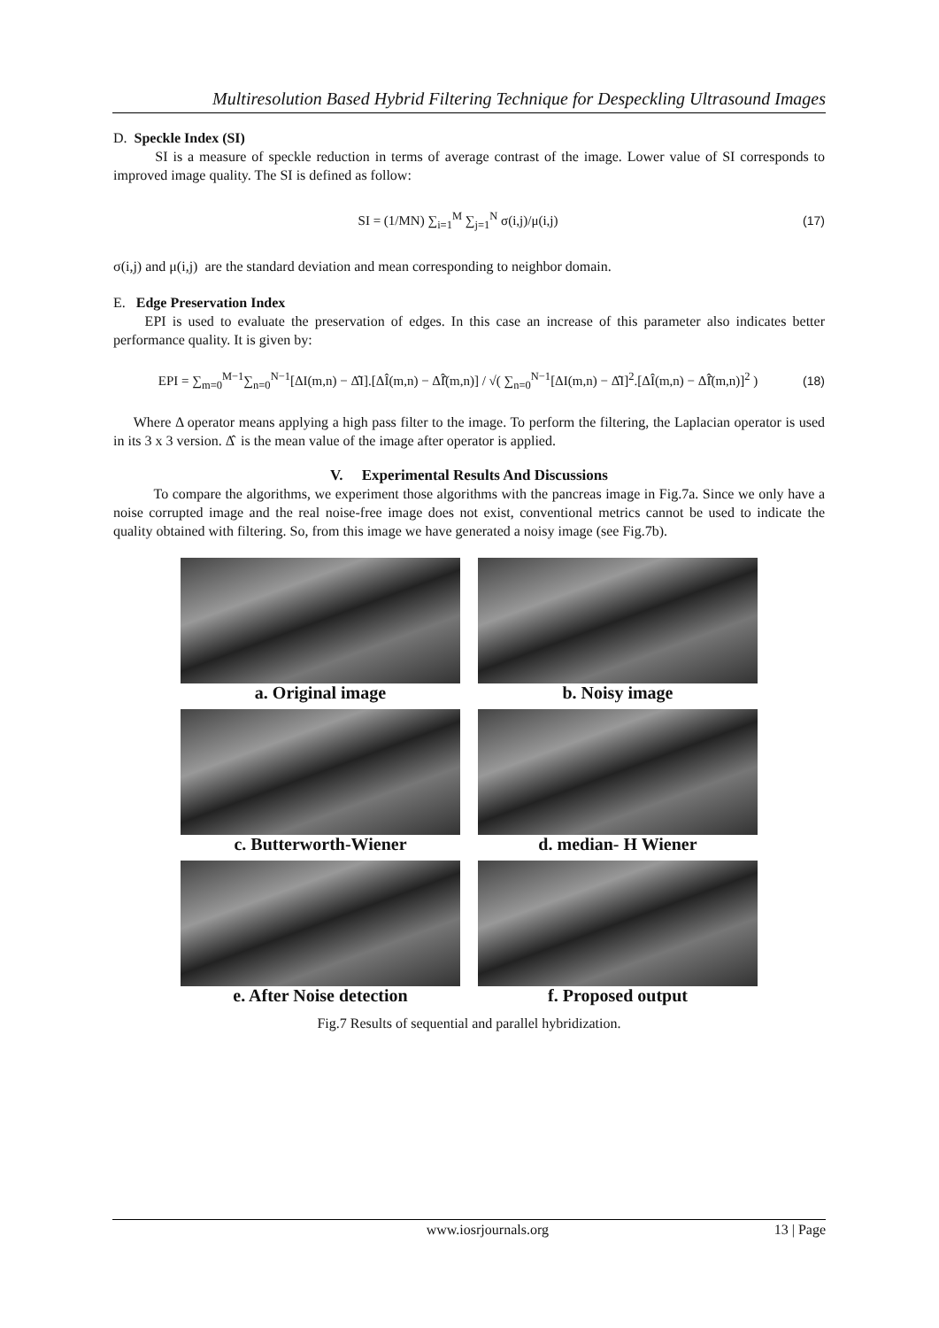Multiresolution Based Hybrid Filtering Technique for Despeckling Ultrasound Images
D. Speckle Index (SI)
SI is a measure of speckle reduction in terms of average contrast of the image. Lower value of SI corresponds to improved image quality. The SI is defined as follow:
SI = (1/MN) ∑<sub>i=1</sub><sup>M</sup> ∑<sub>j=1</sub><sup>N</sup> σ(i,j)/μ(i,j)
(17)
σ(i,j) and μ(i,j) are the standard deviation and mean corresponding to neighbor domain.
E. Edge Preservation Index
EPI is used to evaluate the preservation of edges. In this case an increase of this parameter also indicates better performance quality. It is given by:
EPI = ∑<sub>m=0</sub><sup>M−1</sup>∑<sub>n=0</sub><sup>N−1</sup>[ΔI(m,n) − Δ̂I].[ΔÎ(m,n) − ΔÎ̂(m,n)] / √( ∑<sub>n=0</sub><sup>N−1</sup>[ΔI(m,n) − Δ̂I]<sup>2</sup>.[ΔÎ(m,n) − ΔÎ̂(m,n)]<sup>2</sup> )
(18)
Where Δ operator means applying a high pass filter to the image. To perform the filtering, the Laplacian operator is used in its 3 x 3 version. Δ̂ is the mean value of the image after operator is applied.
V. Experimental Results And Discussions
To compare the algorithms, we experiment those algorithms with the pancreas image in Fig.7a. Since we only have a noise corrupted image and the real noise-free image does not exist, conventional metrics cannot be used to indicate the quality obtained with filtering. So, from this image we have generated a noisy image (see Fig.7b).
a. Original image
b. Noisy image
c. Butterworth-Wiener
d. median- H Wiener
e. After Noise detection
f. Proposed output
Fig.7 Results of sequential and parallel hybridization.
www.iosrjournals.org 13 | Page